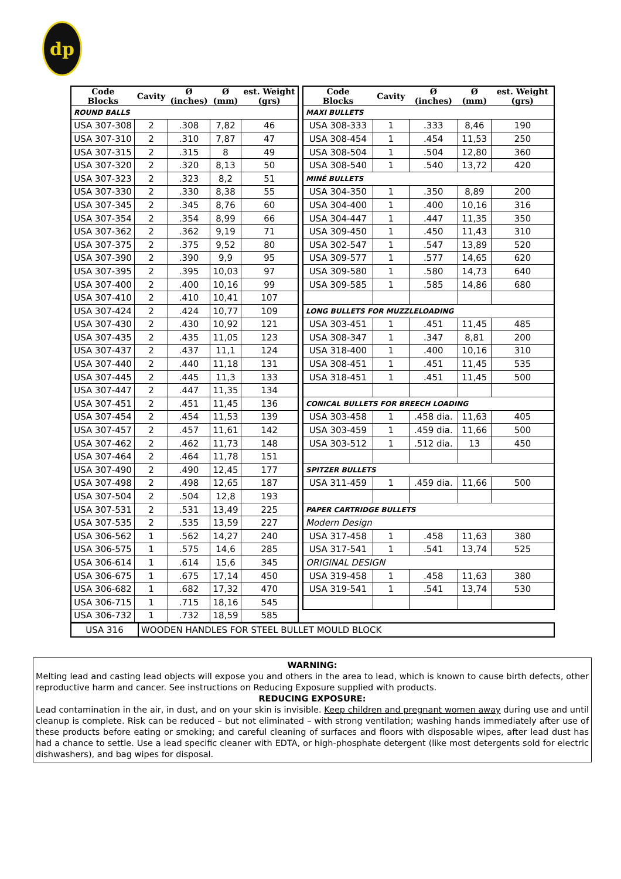dp
| Code Blocks | Cavity | Ø (inches) | Ø (mm) | est. Weight (grs) |
| --- | --- | --- | --- | --- |
| ROUND BALLS | | | | |
| USA 307-308 | 2 | .308 | 7,82 | 46 |
| USA 307-310 | 2 | .310 | 7,87 | 47 |
| USA 307-315 | 2 | .315 | 8 | 49 |
| USA 307-320 | 2 | .320 | 8,13 | 50 |
| USA 307-323 | 2 | .323 | 8,2 | 51 |
| USA 307-330 | 2 | .330 | 8,38 | 55 |
| USA 307-345 | 2 | .345 | 8,76 | 60 |
| USA 307-354 | 2 | .354 | 8,99 | 66 |
| USA 307-362 | 2 | .362 | 9,19 | 71 |
| USA 307-375 | 2 | .375 | 9,52 | 80 |
| USA 307-390 | 2 | .390 | 9,9 | 95 |
| USA 307-395 | 2 | .395 | 10,03 | 97 |
| USA 307-400 | 2 | .400 | 10,16 | 99 |
| USA 307-410 | 2 | .410 | 10,41 | 107 |
| USA 307-424 | 2 | .424 | 10,77 | 109 |
| USA 307-430 | 2 | .430 | 10,92 | 121 |
| USA 307-435 | 2 | .435 | 11,05 | 123 |
| USA 307-437 | 2 | .437 | 11,1 | 124 |
| USA 307-440 | 2 | .440 | 11,18 | 131 |
| USA 307-445 | 2 | .445 | 11,3 | 133 |
| USA 307-447 | 2 | .447 | 11,35 | 134 |
| USA 307-451 | 2 | .451 | 11,45 | 136 |
| USA 307-454 | 2 | .454 | 11,53 | 139 |
| USA 307-457 | 2 | .457 | 11,61 | 142 |
| USA 307-462 | 2 | .462 | 11,73 | 148 |
| USA 307-464 | 2 | .464 | 11,78 | 151 |
| USA 307-490 | 2 | .490 | 12,45 | 177 |
| USA 307-498 | 2 | .498 | 12,65 | 187 |
| USA 307-504 | 2 | .504 | 12,8 | 193 |
| USA 307-531 | 2 | .531 | 13,49 | 225 |
| USA 307-535 | 2 | .535 | 13,59 | 227 |
| USA 306-562 | 1 | .562 | 14,27 | 240 |
| USA 306-575 | 1 | .575 | 14,6 | 285 |
| USA 306-614 | 1 | .614 | 15,6 | 345 |
| USA 306-675 | 1 | .675 | 17,14 | 450 |
| USA 306-682 | 1 | .682 | 17,32 | 470 |
| USA 306-715 | 1 | .715 | 18,16 | 545 |
| USA 306-732 | 1 | .732 | 18,59 | 585 |
| Code Blocks | Cavity | Ø (inches) | Ø (mm) | est. Weight (grs) |
| --- | --- | --- | --- | --- |
| MAXI BULLETS | | | | |
| USA 308-333 | 1 | .333 | 8,46 | 190 |
| USA 308-454 | 1 | .454 | 11,53 | 250 |
| USA 308-504 | 1 | .504 | 12,80 | 360 |
| USA 308-540 | 1 | .540 | 13,72 | 420 |
| MINÉ BULLETS | | | | |
| USA 304-350 | 1 | .350 | 8,89 | 200 |
| USA 304-400 | 1 | .400 | 10,16 | 316 |
| USA 304-447 | 1 | .447 | 11,35 | 350 |
| USA 309-450 | 1 | .450 | 11,43 | 310 |
| USA 302-547 | 1 | .547 | 13,89 | 520 |
| USA 309-577 | 1 | .577 | 14,65 | 620 |
| USA 309-580 | 1 | .580 | 14,73 | 640 |
| USA 309-585 | 1 | .585 | 14,86 | 680 |
| LONG BULLETS FOR MUZZLELOADING | | | | |
| USA 303-451 | 1 | .451 | 11,45 | 485 |
| USA 308-347 | 1 | .347 | 8,81 | 200 |
| USA 318-400 | 1 | .400 | 10,16 | 310 |
| USA 308-451 | 1 | .451 | 11,45 | 535 |
| USA 318-451 | 1 | .451 | 11,45 | 500 |
| CONICAL BULLETS FOR BREECH LOADING | | | | |
| USA 303-458 | 1 | .458 dia. | 11,63 | 405 |
| USA 303-459 | 1 | .459 dia. | 11,66 | 500 |
| USA 303-512 | 1 | .512 dia. | 13 | 450 |
| SPITZER BULLETS | | | | |
| USA 311-459 | 1 | .459 dia. | 11,66 | 500 |
| PAPER CARTRIDGE BULLETS | | | | |
| Modern Design | | | | |
| USA 317-458 | 1 | .458 | 11,63 | 380 |
| USA 317-541 | 1 | .541 | 13,74 | 525 |
| ORIGINAL DESIGN | | | | |
| USA 319-458 | 1 | .458 | 11,63 | 380 |
| USA 319-541 | 1 | .541 | 13,74 | 530 |
| USA 316 | WOODEN HANDLES FOR STEEL BULLET MOULD BLOCK |
WARNING:
Melting lead and casting lead objects will expose you and others in the area to lead, which is known to cause birth defects, other reproductive harm and cancer. See instructions on Reducing Exposure supplied with products.
REDUCING EXPOSURE:
Lead contamination in the air, in dust, and on your skin is invisible. Keep children and pregnant women away during use and until cleanup is complete. Risk can be reduced – but not eliminated – with strong ventilation; washing hands immediately after use of these products before eating or smoking; and careful cleaning of surfaces and floors with disposable wipes, after lead dust has had a chance to settle. Use a lead specific cleaner with EDTA, or high-phosphate detergent (like most detergents sold for electric dishwashers), and bag wipes for disposal.